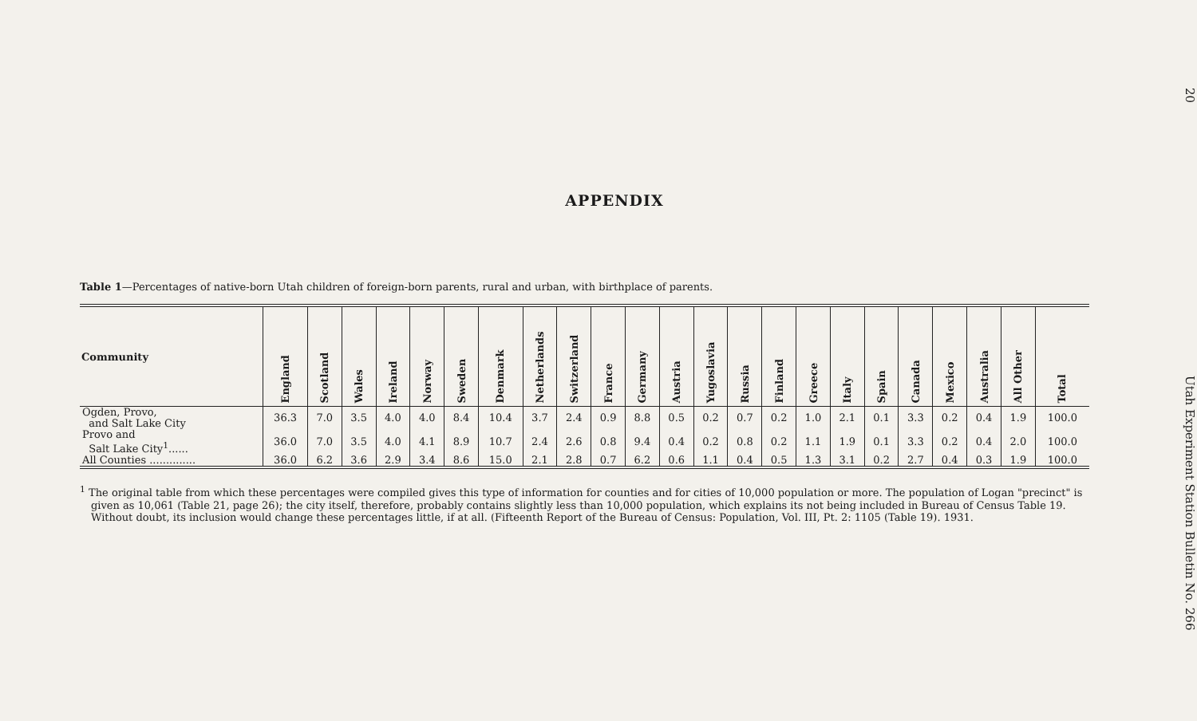APPENDIX
Table 1—Percentages of native-born Utah children of foreign-born parents, rural and urban, with birthplace of parents.
| Community | England | Scotland | Wales | Ireland | Norway | Sweden | Denmark | Netherlands | Switzerland | France | Germany | Austria | Yugoslavia | Russia | Finland | Greece | Italy | Spain | Canada | Mexico | Australia | All Other | Total |
| --- | --- | --- | --- | --- | --- | --- | --- | --- | --- | --- | --- | --- | --- | --- | --- | --- | --- | --- | --- | --- | --- | --- | --- |
| Ogden, Provo, and Salt Lake City | 36.3 | 7.0 | 3.5 | 4.0 | 4.0 | 8.4 | 10.4 | 3.7 | 2.4 | 0.9 | 8.8 | 0.5 | 0.2 | 0.7 | 0.2 | 1.0 | 2.1 | 0.1 | 3.3 | 0.2 | 0.4 | 1.9 | 100.0 |
| Provo and Salt Lake City<sup>1</sup>...... | 36.0 | 7.0 | 3.5 | 4.0 | 4.1 | 8.9 | 10.7 | 2.4 | 2.6 | 0.8 | 9.4 | 0.4 | 0.2 | 0.8 | 0.2 | 1.1 | 1.9 | 0.1 | 3.3 | 0.2 | 0.4 | 2.0 | 100.0 |
| All Counties .............. | 36.0 | 6.2 | 3.6 | 2.9 | 3.4 | 8.6 | 15.0 | 2.1 | 2.8 | 0.7 | 6.2 | 0.6 | 1.1 | 0.4 | 0.5 | 1.3 | 3.1 | 0.2 | 2.7 | 0.4 | 0.3 | 1.9 | 100.0 |
<sup>1</sup> The original table from which these percentages were compiled gives this type of information for counties and for cities of 10,000 population or more. The population of Logan "precinct" is given as 10,061 (Table 21, page 26); the city itself, therefore, probably contains slightly less than 10,000 population, which explains its not being included in Bureau of Census Table 19. Without doubt, its inclusion would change these percentages little, if at all. (Fifteenth Report of the Bureau of Census: Population, Vol. III, Pt. 2: 1105 (Table 19). 1931.
20 Utah Experiment Station Bulletin No. 266